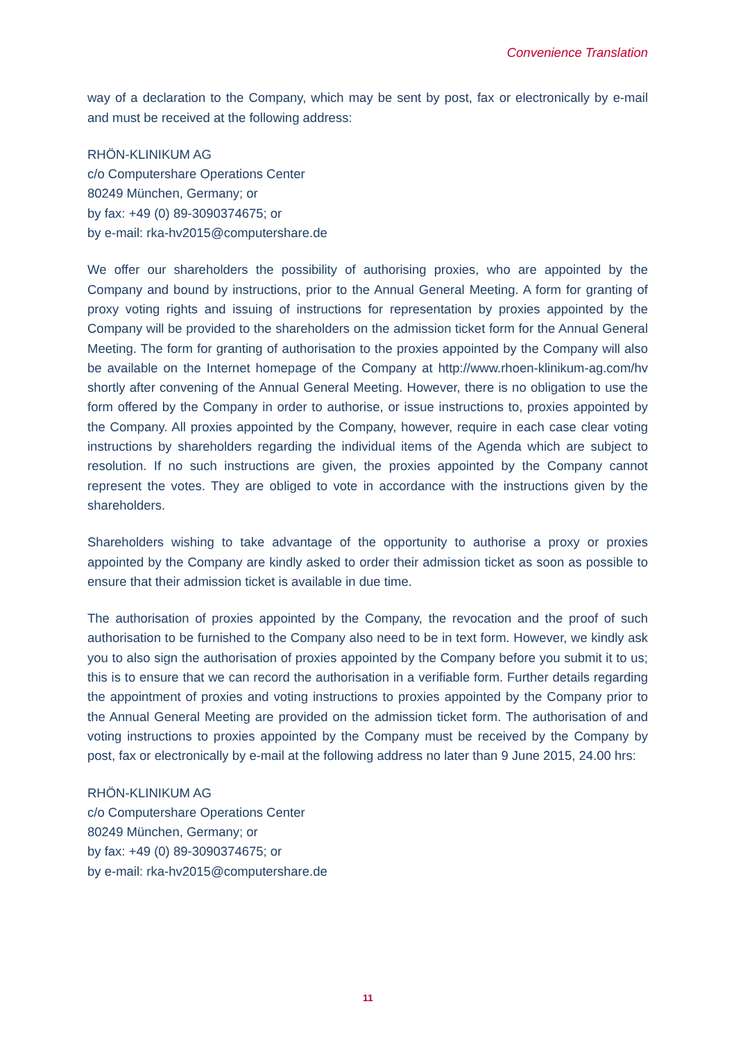Convenience Translation
way of a declaration to the Company, which may be sent by post, fax or electronically by e-mail and must be received at the following address:
RHÖN-KLINIKUM AG
c/o Computershare Operations Center
80249 München, Germany; or
by fax: +49 (0) 89-3090374675; or
by e-mail: rka-hv2015@computershare.de
We offer our shareholders the possibility of authorising proxies, who are appointed by the Company and bound by instructions, prior to the Annual General Meeting. A form for granting of proxy voting rights and issuing of instructions for representation by proxies appointed by the Company will be provided to the shareholders on the admission ticket form for the Annual General Meeting. The form for granting of authorisation to the proxies appointed by the Company will also be available on the Internet homepage of the Company at http://www.rhoen-klinikum-ag.com/hv shortly after convening of the Annual General Meeting. However, there is no obligation to use the form offered by the Company in order to authorise, or issue instructions to, proxies appointed by the Company. All proxies appointed by the Company, however, require in each case clear voting instructions by shareholders regarding the individual items of the Agenda which are subject to resolution. If no such instructions are given, the proxies appointed by the Company cannot represent the votes. They are obliged to vote in accordance with the instructions given by the shareholders.
Shareholders wishing to take advantage of the opportunity to authorise a proxy or proxies appointed by the Company are kindly asked to order their admission ticket as soon as possible to ensure that their admission ticket is available in due time.
The authorisation of proxies appointed by the Company, the revocation and the proof of such authorisation to be furnished to the Company also need to be in text form. However, we kindly ask you to also sign the authorisation of proxies appointed by the Company before you submit it to us; this is to ensure that we can record the authorisation in a verifiable form. Further details regarding the appointment of proxies and voting instructions to proxies appointed by the Company prior to the Annual General Meeting are provided on the admission ticket form. The authorisation of and voting instructions to proxies appointed by the Company must be received by the Company by post, fax or electronically by e-mail at the following address no later than 9 June 2015, 24.00 hrs:
RHÖN-KLINIKUM AG
c/o Computershare Operations Center
80249 München, Germany; or
by fax: +49 (0) 89-3090374675; or
by e-mail: rka-hv2015@computershare.de
11